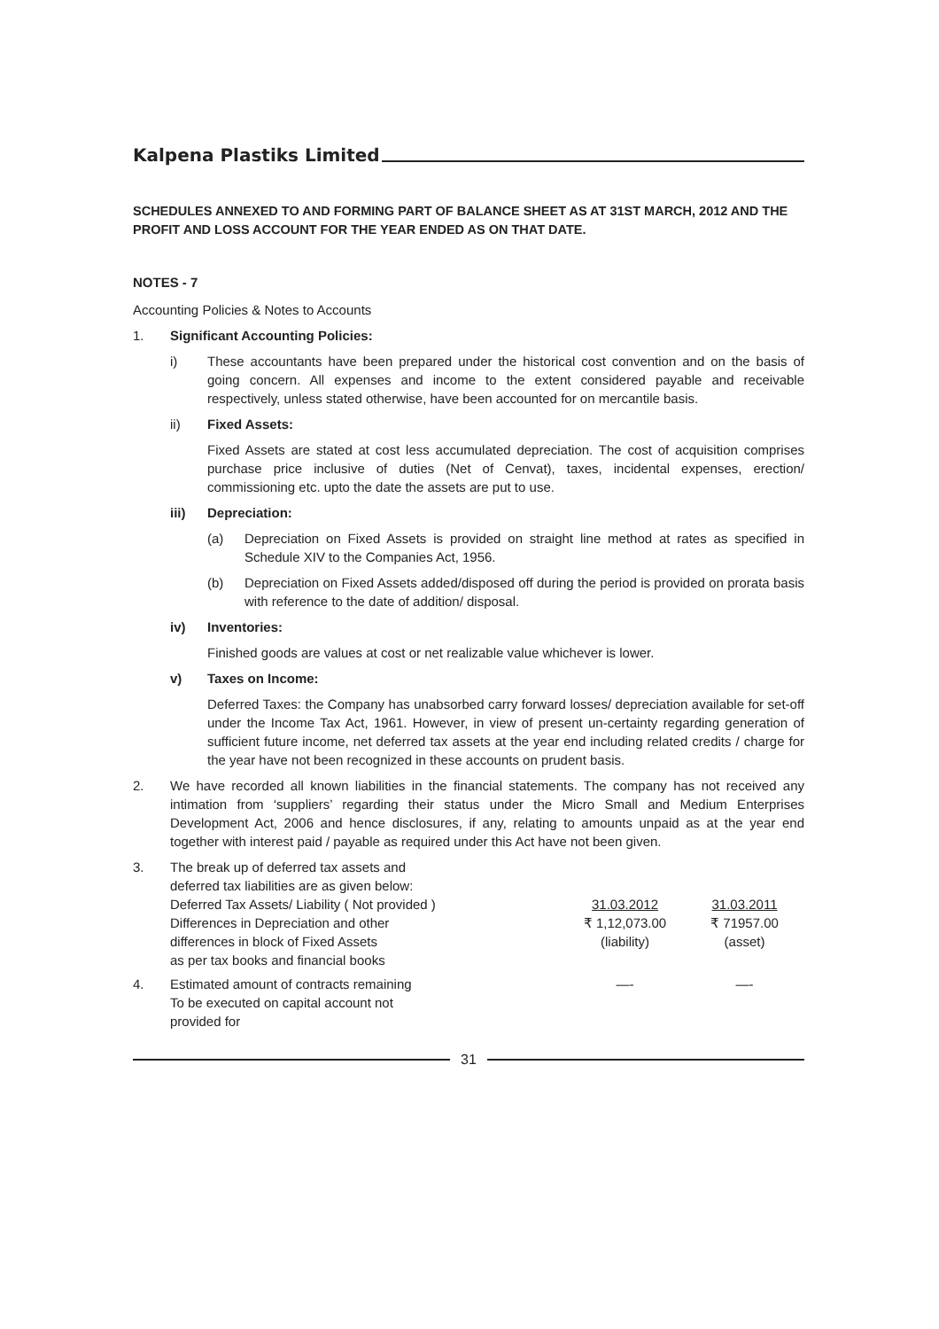Kalpena Plastiks Limited
SCHEDULES ANNEXED TO AND FORMING PART OF BALANCE SHEET AS AT 31ST MARCH, 2012 AND THE PROFIT AND LOSS ACCOUNT FOR THE YEAR ENDED AS ON THAT DATE.
NOTES - 7
Accounting Policies & Notes to Accounts
1. Significant Accounting Policies:
i) These accountants have been prepared under the historical cost convention and on the basis of going concern. All expenses and income to the extent considered payable and receivable respectively, unless stated otherwise, have been accounted for on mercantile basis.
ii) Fixed Assets:
Fixed Assets are stated at cost less accumulated depreciation. The cost of acquisition comprises purchase price inclusive of duties (Net of Cenvat), taxes, incidental expenses, erection/ commissioning etc. upto the date the assets are put to use.
iii) Depreciation:
(a) Depreciation on Fixed Assets is provided on straight line method at rates as specified in Schedule XIV to the Companies Act, 1956.
(b) Depreciation on Fixed Assets added/disposed off during the period is provided on prorata basis with reference to the date of addition/ disposal.
iv) Inventories:
Finished goods are values at cost or net realizable value whichever is lower.
v) Taxes on Income:
Deferred Taxes: the Company has unabsorbed carry forward losses/ depreciation available for set-off under the Income Tax Act, 1961. However, in view of present un-certainty regarding generation of sufficient future income, net deferred tax assets at the year end including related credits / charge for the year have not been recognized in these accounts on prudent basis.
2. We have recorded all known liabilities in the financial statements. The company has not received any intimation from ‘suppliers’ regarding their status under the Micro Small and Medium Enterprises Development Act, 2006 and hence disclosures, if any, relating to amounts unpaid as at the year end together with interest paid / payable as required under this Act have not been given.
| 3. | The break up of deferred tax assets and deferred tax liabilities are as given below: | | |
| | Deferred Tax Assets/ Liability ( Not provided ) | 31.03.2012 | 31.03.2011 |
| | Differences in Depreciation and other | ₹ 1,12,073.00 | ₹ 71957.00 |
| | differences in block of Fixed Assets | (liability) | (asset) |
| | as per tax books and financial books | | |
| 4. | Estimated amount of contracts remaining To be executed on capital account not provided for | —- | —- |
31